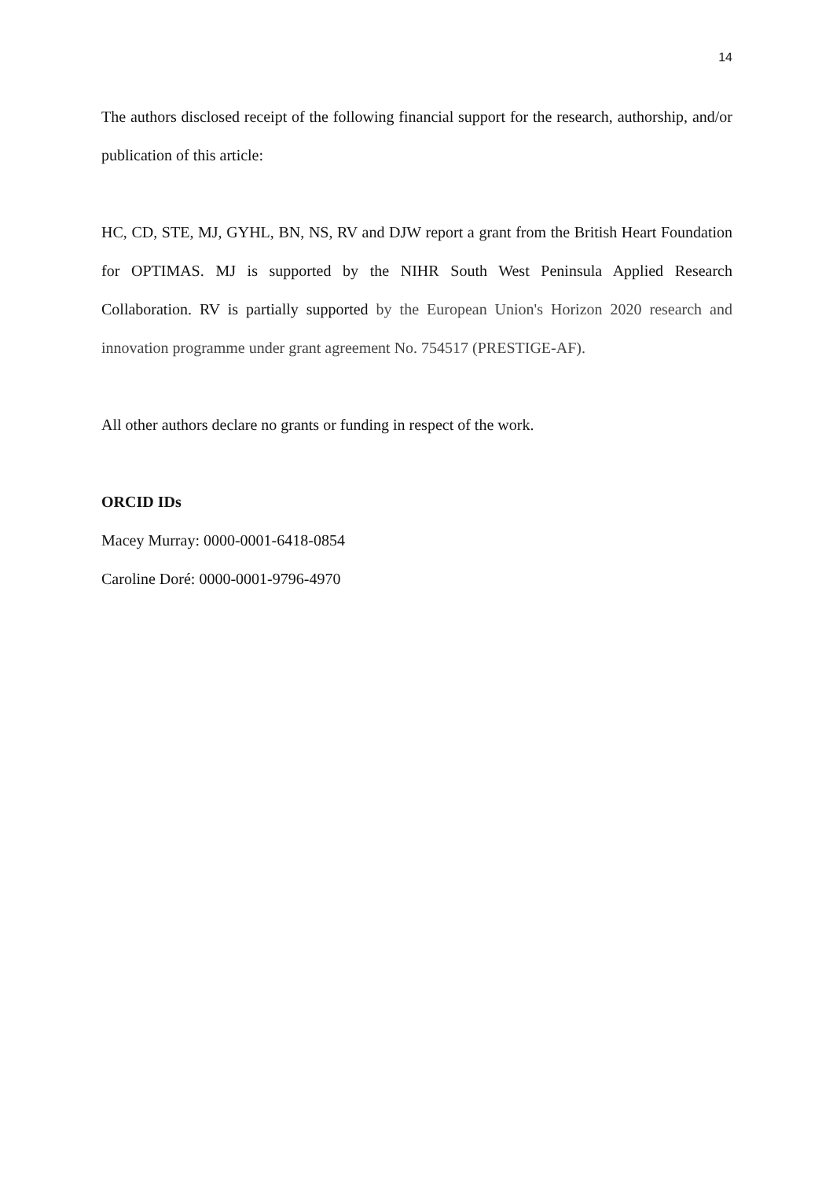14
The authors disclosed receipt of the following financial support for the research, authorship, and/or publication of this article:
HC, CD, STE, MJ, GYHL, BN, NS, RV and DJW report a grant from the British Heart Foundation for OPTIMAS. MJ is supported by the NIHR South West Peninsula Applied Research Collaboration. RV is partially supported by the European Union's Horizon 2020 research and innovation programme under grant agreement No. 754517 (PRESTIGE-AF).
All other authors declare no grants or funding in respect of the work.
ORCID IDs
Macey Murray: 0000-0001-6418-0854
Caroline Doré: 0000-0001-9796-4970